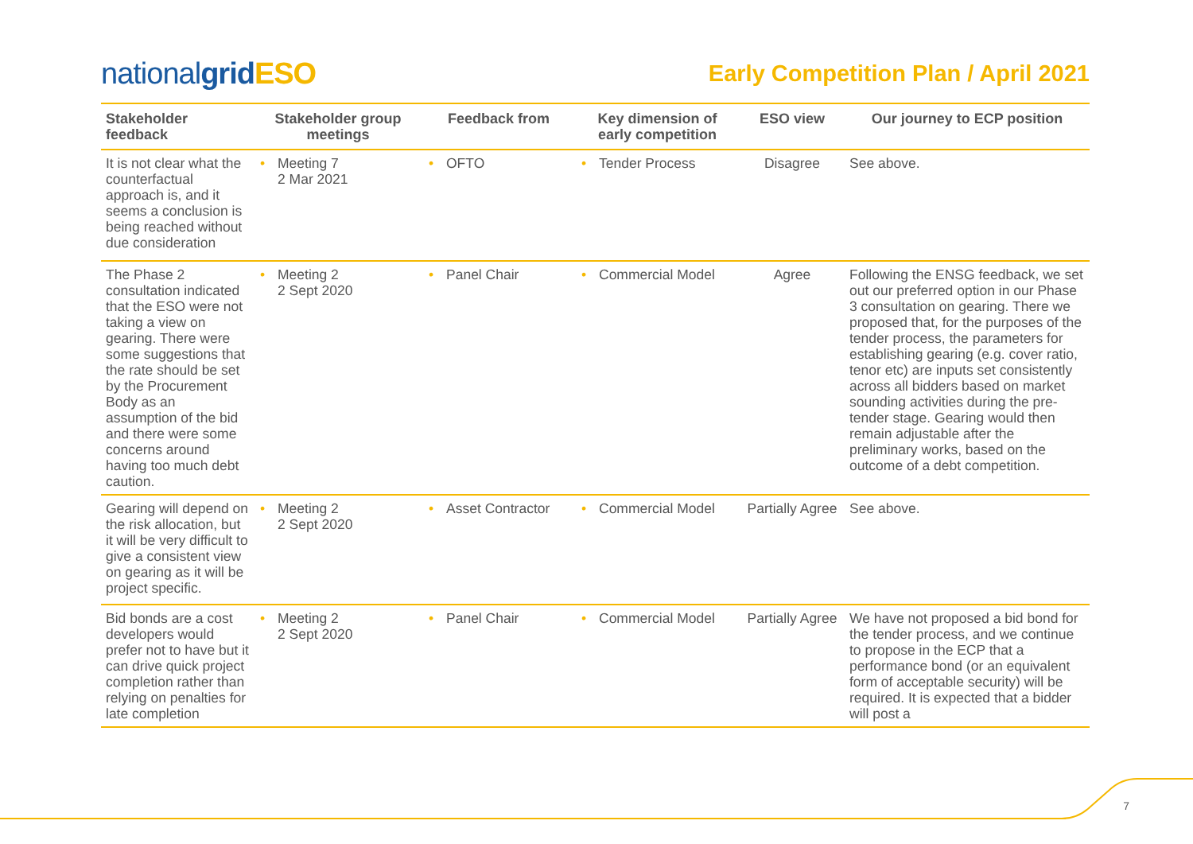nationalgrid ESO
Early Competition Plan / April 2021
| Stakeholder feedback | Stakeholder group meetings | Feedback from | Key dimension of early competition | ESO view | Our journey to ECP position |
| --- | --- | --- | --- | --- | --- |
| It is not clear what the counterfactual approach is, and it seems a conclusion is being reached without due consideration | • Meeting 7 2 Mar 2021 | • OFTO | • Tender Process | Disagree | See above. |
| The Phase 2 consultation indicated that the ESO were not taking a view on gearing. There were some suggestions that the rate should be set by the Procurement Body as an assumption of the bid and there were some concerns around having too much debt caution. | • Meeting 2 2 Sept 2020 | • Panel Chair | • Commercial Model | Agree | Following the ENSG feedback, we set out our preferred option in our Phase 3 consultation on gearing. There we proposed that, for the purposes of the tender process, the parameters for establishing gearing (e.g. cover ratio, tenor etc) are inputs set consistently across all bidders based on market sounding activities during the pre-tender stage. Gearing would then remain adjustable after the preliminary works, based on the outcome of a debt competition. |
| Gearing will depend on the risk allocation, but it will be very difficult to give a consistent view on gearing as it will be project specific. | • Meeting 2 2 Sept 2020 | • Asset Contractor | • Commercial Model | Partially Agree | See above. |
| Bid bonds are a cost developers would prefer not to have but it can drive quick project completion rather than relying on penalties for late completion | • Meeting 2 2 Sept 2020 | • Panel Chair | • Commercial Model | Partially Agree | We have not proposed a bid bond for the tender process, and we continue to propose in the ECP that a performance bond (or an equivalent form of acceptable security) will be required. It is expected that a bidder will post a |
7